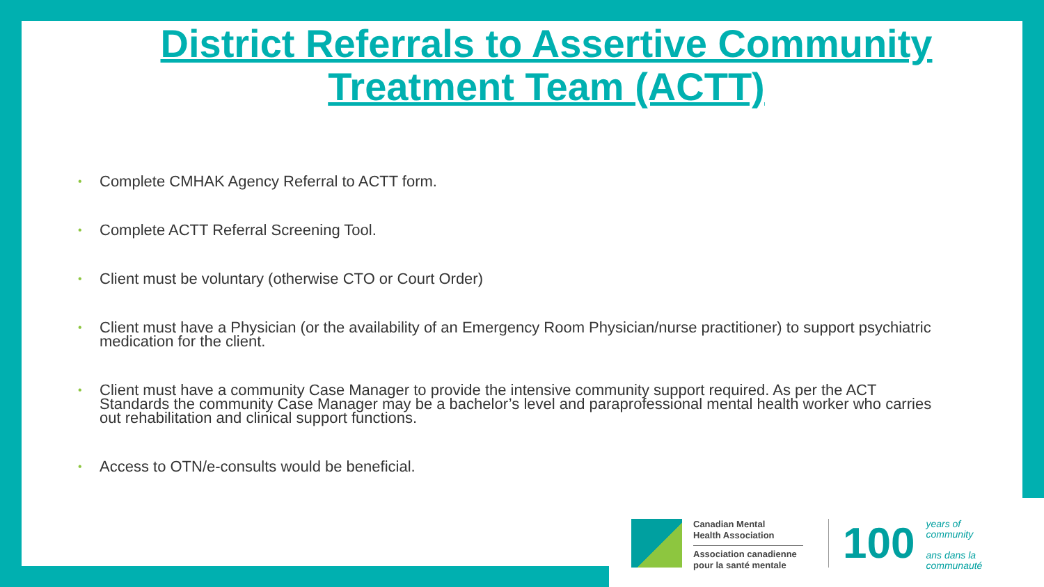District Referrals to Assertive Community Treatment Team (ACTT)
• Complete CMHAK Agency Referral to ACTT form.
• Complete ACTT Referral Screening Tool.
• Client must be voluntary (otherwise CTO or Court Order)
• Client must have a Physician (or the availability of an Emergency Room Physician/nurse practitioner) to support psychiatric medication for the client.
• Client must have a community Case Manager to provide the intensive community support required. As per the ACT Standards the community Case Manager may be a bachelor’s level and paraprofessional mental health worker who carries out rehabilitation and clinical support functions.
• Access to OTN/e-consults would be beneficial.
Canadian Mental
Health Association
Association canadienne
pour la santé mentale
100
years of
community
ans dans la
communauté